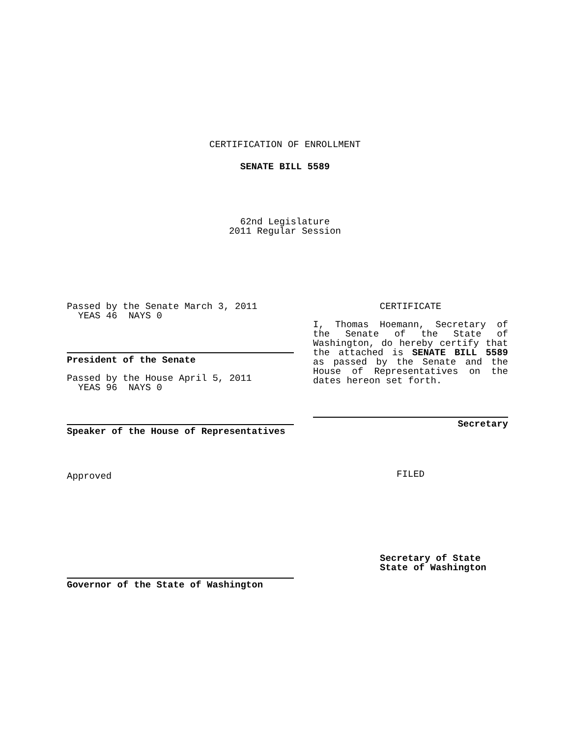CERTIFICATION OF ENROLLMENT
SENATE BILL 5589
62nd Legislature
2011 Regular Session
Passed by the Senate March 3, 2011
YEAS 46 NAYS 0
President of the Senate
Passed by the House April 5, 2011
YEAS 96 NAYS 0
Speaker of the House of Representatives
Approved
Governor of the State of Washington
CERTIFICATE
I, Thomas Hoemann, Secretary of the Senate of the State of Washington, do hereby certify that the attached is SENATE BILL 5589 as passed by the Senate and the House of Representatives on the dates hereon set forth.
Secretary
FILED
Secretary of State
State of Washington